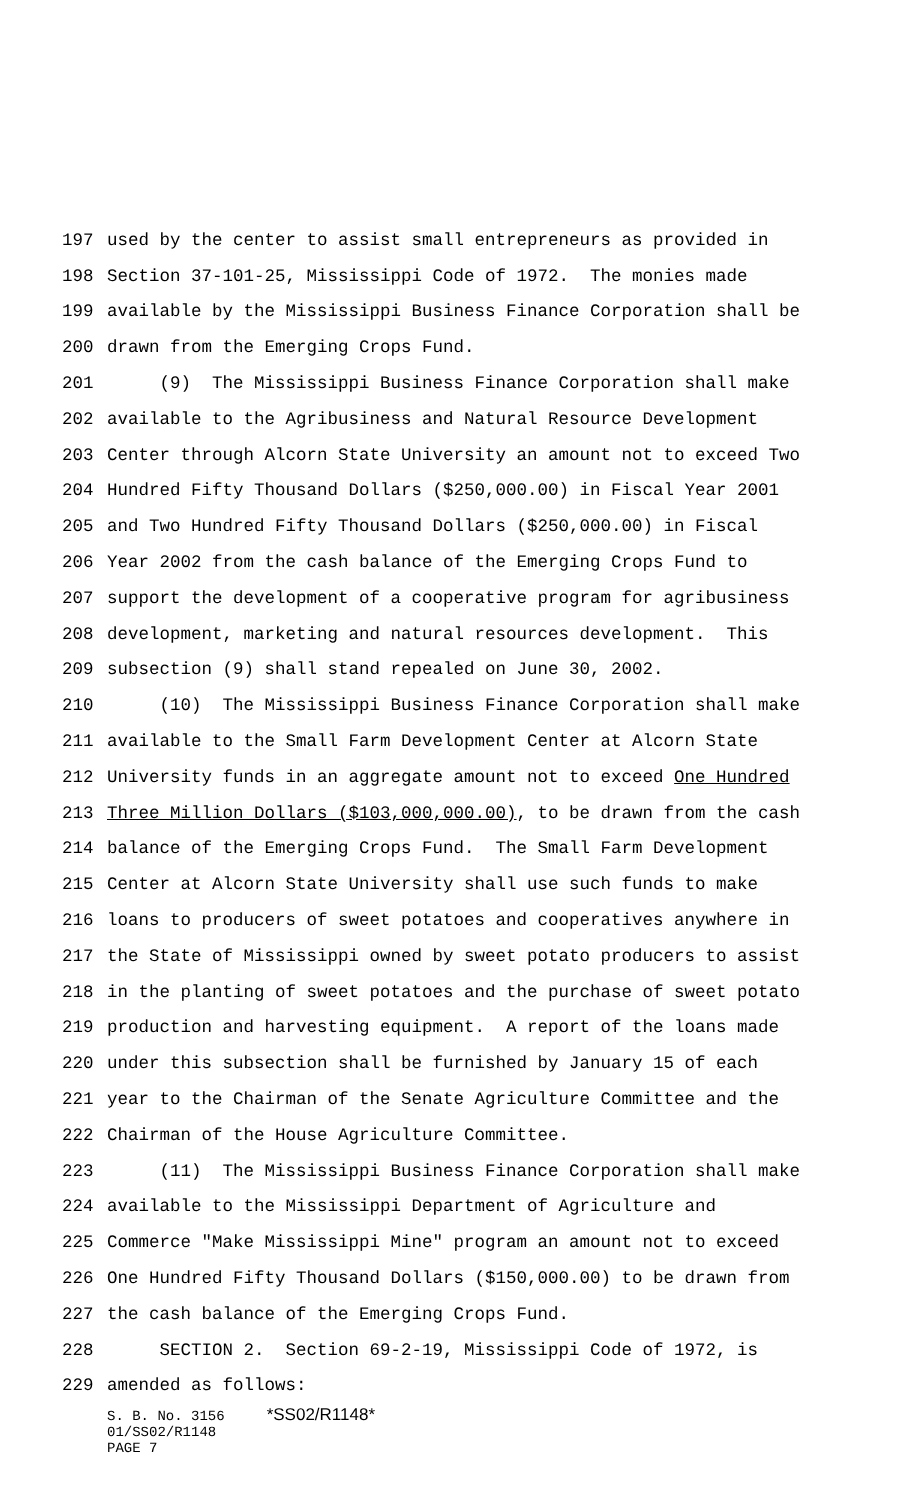197 used by the center to assist small entrepreneurs as provided in
198 Section 37-101-25, Mississippi Code of 1972. The monies made
199 available by the Mississippi Business Finance Corporation shall be
200 drawn from the Emerging Crops Fund.
201 (9) The Mississippi Business Finance Corporation shall make
202 available to the Agribusiness and Natural Resource Development
203 Center through Alcorn State University an amount not to exceed Two
204 Hundred Fifty Thousand Dollars ($250,000.00) in Fiscal Year 2001
205 and Two Hundred Fifty Thousand Dollars ($250,000.00) in Fiscal
206 Year 2002 from the cash balance of the Emerging Crops Fund to
207 support the development of a cooperative program for agribusiness
208 development, marketing and natural resources development. This
209 subsection (9) shall stand repealed on June 30, 2002.
210 (10) The Mississippi Business Finance Corporation shall make
211 available to the Small Farm Development Center at Alcorn State
212 University funds in an aggregate amount not to exceed One Hundred
213 Three Million Dollars ($103,000,000.00), to be drawn from the cash
214 balance of the Emerging Crops Fund. The Small Farm Development
215 Center at Alcorn State University shall use such funds to make
216 loans to producers of sweet potatoes and cooperatives anywhere in
217 the State of Mississippi owned by sweet potato producers to assist
218 in the planting of sweet potatoes and the purchase of sweet potato
219 production and harvesting equipment. A report of the loans made
220 under this subsection shall be furnished by January 15 of each
221 year to the Chairman of the Senate Agriculture Committee and the
222 Chairman of the House Agriculture Committee.
223 (11) The Mississippi Business Finance Corporation shall make
224 available to the Mississippi Department of Agriculture and
225 Commerce "Make Mississippi Mine" program an amount not to exceed
226 One Hundred Fifty Thousand Dollars ($150,000.00) to be drawn from
227 the cash balance of the Emerging Crops Fund.
228 SECTION 2. Section 69-2-19, Mississippi Code of 1972, is
229 amended as follows:
S. B. No. 3156 *SS02/R1148*
01/SS02/R1148
PAGE 7